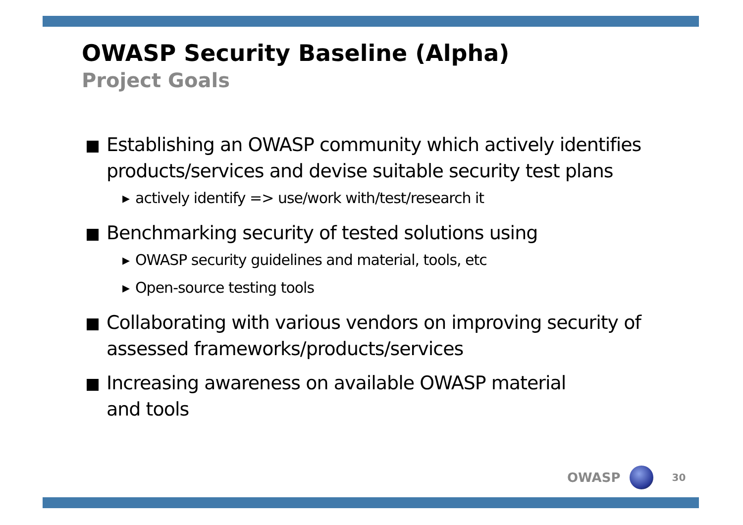OWASP Security Baseline (Alpha)
Project Goals
Establishing an OWASP community which actively identifies products/services and devise suitable security test plans
▸ actively identify => use/work with/test/research it
Benchmarking security of tested solutions using
▸ OWASP security guidelines and material, tools, etc
▸ Open-source testing tools
Collaborating with various vendors on improving security of assessed frameworks/products/services
Increasing awareness on available OWASP material
and tools
OWASP
30